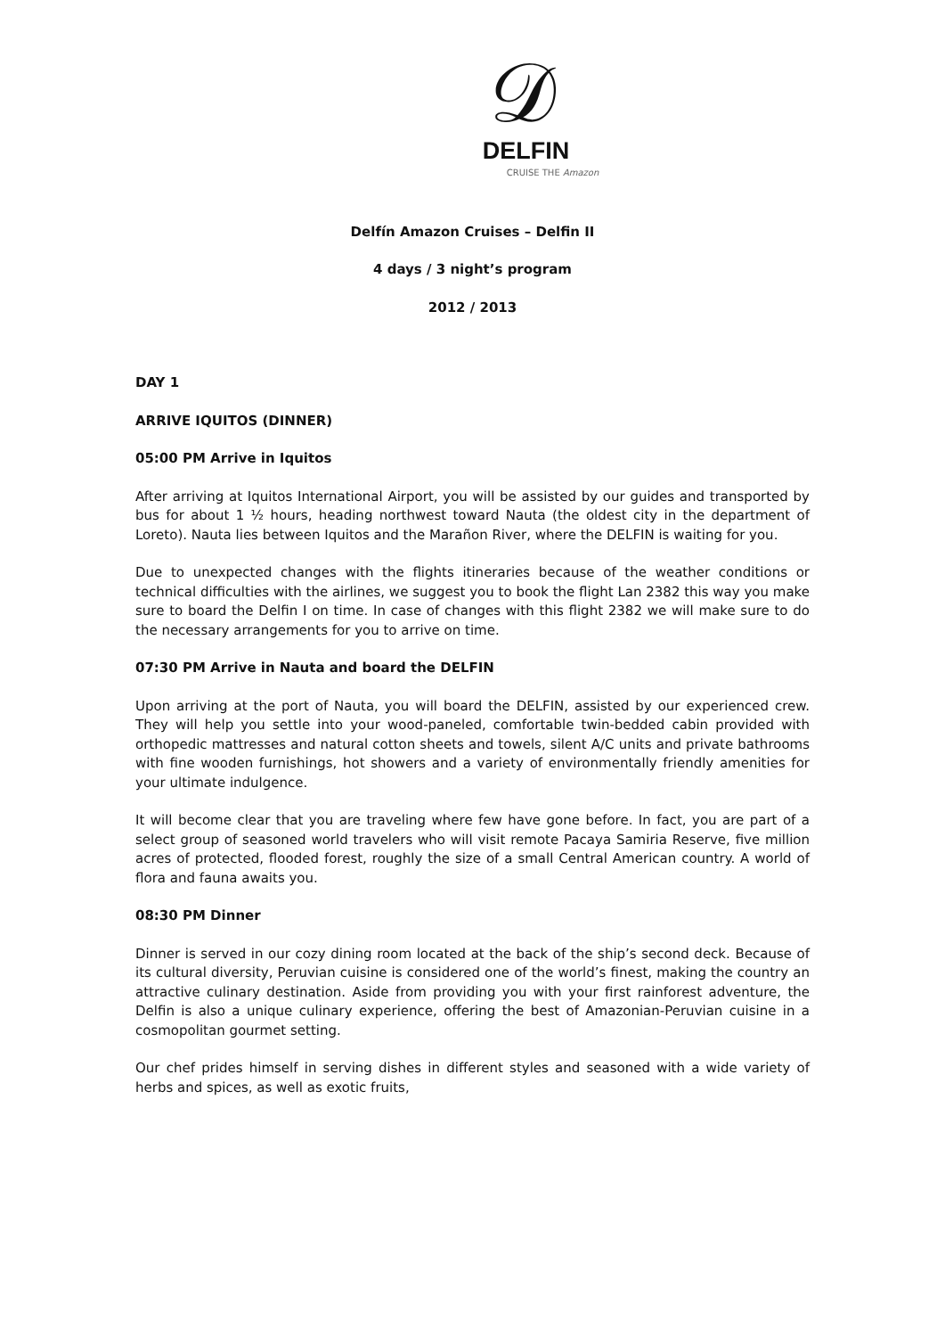𝒟
DELFIN
CRUISE THE Amazon
Delfín Amazon Cruises – Delfin II
4 days / 3 night’s program
2012 / 2013
DAY 1
ARRIVE IQUITOS (DINNER)
05:00 PM Arrive in Iquitos
After arriving at Iquitos International Airport, you will be assisted by our guides and transported by bus for about 1 ½ hours, heading northwest toward Nauta (the oldest city in the department of Loreto). Nauta lies between Iquitos and the Marañon River, where the DELFIN is waiting for you.
Due to unexpected changes with the flights itineraries because of the weather conditions or technical difficulties with the airlines, we suggest you to book the flight Lan 2382 this way you make sure to board the Delfin I on time. In case of changes with this flight 2382 we will make sure to do the necessary arrangements for you to arrive on time.
07:30 PM Arrive in Nauta and board the DELFIN
Upon arriving at the port of Nauta, you will board the DELFIN, assisted by our experienced crew. They will help you settle into your wood-paneled, comfortable twin-bedded cabin provided with orthopedic mattresses and natural cotton sheets and towels, silent A/C units and private bathrooms with fine wooden furnishings, hot showers and a variety of environmentally friendly amenities for your ultimate indulgence.
It will become clear that you are traveling where few have gone before. In fact, you are part of a select group of seasoned world travelers who will visit remote Pacaya Samiria Reserve, five million acres of protected, flooded forest, roughly the size of a small Central American country. A world of flora and fauna awaits you.
08:30 PM Dinner
Dinner is served in our cozy dining room located at the back of the ship’s second deck. Because of its cultural diversity, Peruvian cuisine is considered one of the world’s finest, making the country an attractive culinary destination. Aside from providing you with your first rainforest adventure, the Delfin is also a unique culinary experience, offering the best of Amazonian-Peruvian cuisine in a cosmopolitan gourmet setting.
Our chef prides himself in serving dishes in different styles and seasoned with a wide variety of herbs and spices, as well as exotic fruits,